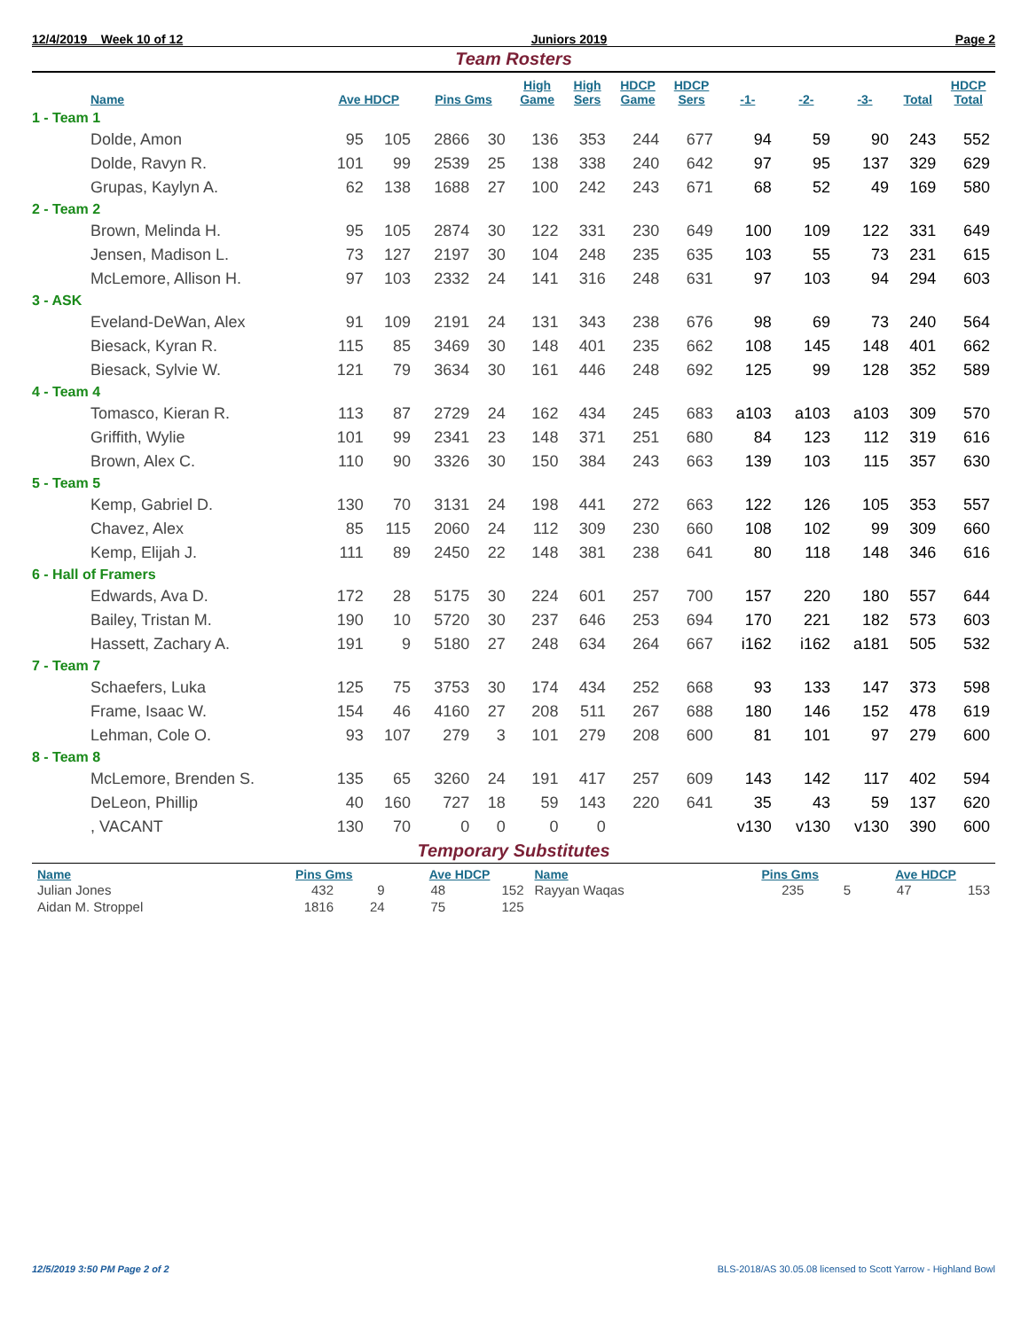12/4/2019 Week 10 of 12 Juniors 2019 Page 2
Team Rosters
| Name | Ave HDCP | | Pins Gms | | High Game | High Sers | HDCP Game | HDCP Sers | -1- | -2- | -3- | Total | HDCP Total |
| --- | --- | --- | --- | --- | --- | --- | --- | --- | --- | --- | --- | --- | --- |
| 1 - Team 1 | | | | | | | | | | | | | |
| Dolde, Amon | 95 | 105 | 2866 | 30 | 136 | 353 | 244 | 677 | 94 | 59 | 90 | 243 | 552 |
| Dolde, Ravyn R. | 101 | 99 | 2539 | 25 | 138 | 338 | 240 | 642 | 97 | 95 | 137 | 329 | 629 |
| Grupas, Kaylyn A. | 62 | 138 | 1688 | 27 | 100 | 242 | 243 | 671 | 68 | 52 | 49 | 169 | 580 |
| 2 - Team 2 | | | | | | | | | | | | | |
| Brown, Melinda H. | 95 | 105 | 2874 | 30 | 122 | 331 | 230 | 649 | 100 | 109 | 122 | 331 | 649 |
| Jensen, Madison L. | 73 | 127 | 2197 | 30 | 104 | 248 | 235 | 635 | 103 | 55 | 73 | 231 | 615 |
| McLemore, Allison H. | 97 | 103 | 2332 | 24 | 141 | 316 | 248 | 631 | 97 | 103 | 94 | 294 | 603 |
| 3 - ASK | | | | | | | | | | | | | |
| Eveland-DeWan, Alex | 91 | 109 | 2191 | 24 | 131 | 343 | 238 | 676 | 98 | 69 | 73 | 240 | 564 |
| Biesack, Kyran R. | 115 | 85 | 3469 | 30 | 148 | 401 | 235 | 662 | 108 | 145 | 148 | 401 | 662 |
| Biesack, Sylvie W. | 121 | 79 | 3634 | 30 | 161 | 446 | 248 | 692 | 125 | 99 | 128 | 352 | 589 |
| 4 - Team 4 | | | | | | | | | | | | | |
| Tomasco, Kieran R. | 113 | 87 | 2729 | 24 | 162 | 434 | 245 | 683 | a103 | a103 | a103 | 309 | 570 |
| Griffith, Wylie | 101 | 99 | 2341 | 23 | 148 | 371 | 251 | 680 | 84 | 123 | 112 | 319 | 616 |
| Brown, Alex C. | 110 | 90 | 3326 | 30 | 150 | 384 | 243 | 663 | 139 | 103 | 115 | 357 | 630 |
| 5 - Team 5 | | | | | | | | | | | | | |
| Kemp, Gabriel D. | 130 | 70 | 3131 | 24 | 198 | 441 | 272 | 663 | 122 | 126 | 105 | 353 | 557 |
| Chavez, Alex | 85 | 115 | 2060 | 24 | 112 | 309 | 230 | 660 | 108 | 102 | 99 | 309 | 660 |
| Kemp, Elijah J. | 111 | 89 | 2450 | 22 | 148 | 381 | 238 | 641 | 80 | 118 | 148 | 346 | 616 |
| 6 - Hall of Framers | | | | | | | | | | | | | |
| Edwards, Ava D. | 172 | 28 | 5175 | 30 | 224 | 601 | 257 | 700 | 157 | 220 | 180 | 557 | 644 |
| Bailey, Tristan M. | 190 | 10 | 5720 | 30 | 237 | 646 | 253 | 694 | 170 | 221 | 182 | 573 | 603 |
| Hassett, Zachary A. | 191 | 9 | 5180 | 27 | 248 | 634 | 264 | 667 | i162 | i162 | a181 | 505 | 532 |
| 7 - Team 7 | | | | | | | | | | | | | |
| Schaefers, Luka | 125 | 75 | 3753 | 30 | 174 | 434 | 252 | 668 | 93 | 133 | 147 | 373 | 598 |
| Frame, Isaac W. | 154 | 46 | 4160 | 27 | 208 | 511 | 267 | 688 | 180 | 146 | 152 | 478 | 619 |
| Lehman, Cole O. | 93 | 107 | 279 | 3 | 101 | 279 | 208 | 600 | 81 | 101 | 97 | 279 | 600 |
| 8 - Team 8 | | | | | | | | | | | | | |
| McLemore, Brenden S. | 135 | 65 | 3260 | 24 | 191 | 417 | 257 | 609 | 143 | 142 | 117 | 402 | 594 |
| DeLeon, Phillip | 40 | 160 | 727 | 18 | 59 | 143 | 220 | 641 | 35 | 43 | 59 | 137 | 620 |
| , VACANT | 130 | 70 | 0 | 0 | 0 | 0 | | | v130 | v130 | v130 | 390 | 600 |
Temporary Substitutes
| Name | Pins Gms | | Ave HDCP | | Name | Pins Gms | | Ave HDCP | |
| --- | --- | --- | --- | --- | --- | --- | --- | --- | --- |
| Julian Jones | 432 | 9 | 48 | 152 | Rayyan Waqas | 235 | 5 | 47 | 153 |
| Aidan M. Stroppel | 1816 | 24 | 75 | 125 | | | | | |
12/5/2019 3:50 PM Page 2 of 2 BLS-2018/AS 30.05.08 licensed to Scott Yarrow - Highland Bowl